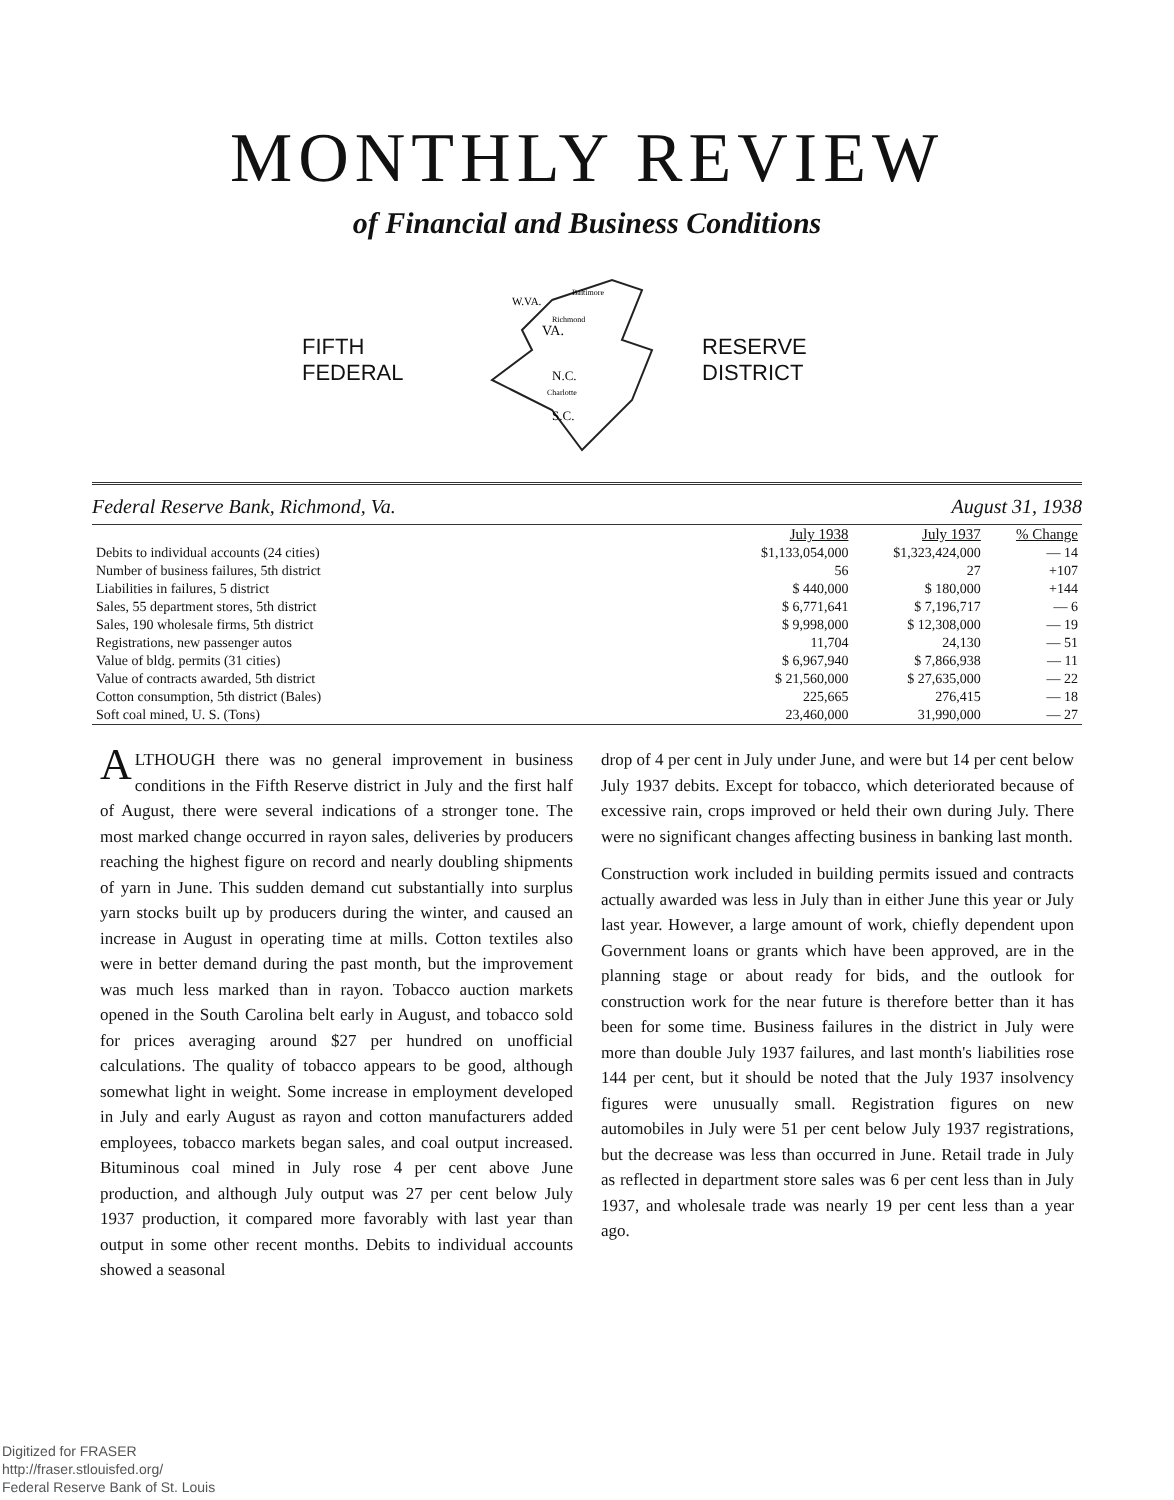MONTHLY REVIEW
of Financial and Business Conditions
FIFTH
FEDERAL
VA.
N.C.
S.C.
W.VA.
Baltimore
Richmond
Charlotte
RESERVE
DISTRICT
Federal Reserve Bank, Richmond, Va. August 31, 1938
| | July 1938 | July 1937 | % Change |
| --- | --- | --- | --- |
| Debits to individual accounts (24 cities) | $1,133,054,000 | $1,323,424,000 | — 14 |
| Number of business failures, 5th district | 56 | 27 | +107 |
| Liabilities in failures, 5 district | $ 440,000 | $ 180,000 | +144 |
| Sales, 55 department stores, 5th district | $ 6,771,641 | $ 7,196,717 | — 6 |
| Sales, 190 wholesale firms, 5th district | $ 9,998,000 | $ 12,308,000 | — 19 |
| Registrations, new passenger autos | 11,704 | 24,130 | — 51 |
| Value of bldg. permits (31 cities) | $ 6,967,940 | $ 7,866,938 | — 11 |
| Value of contracts awarded, 5th district | $ 21,560,000 | $ 27,635,000 | — 22 |
| Cotton consumption, 5th district (Bales) | 225,665 | 276,415 | — 18 |
| Soft coal mined, U. S. (Tons) | 23,460,000 | 31,990,000 | — 27 |
ALTHOUGH there was no general improvement in business conditions in the Fifth Reserve district in July and the first half of August, there were several indications of a stronger tone. The most marked change occurred in rayon sales, deliveries by producers reaching the highest figure on record and nearly doubling shipments of yarn in June. This sudden demand cut substantially into surplus yarn stocks built up by producers during the winter, and caused an increase in August in operating time at mills. Cotton textiles also were in better demand during the past month, but the improvement was much less marked than in rayon. Tobacco auction markets opened in the South Carolina belt early in August, and tobacco sold for prices averaging around $27 per hundred on unofficial calculations. The quality of tobacco appears to be good, although somewhat light in weight. Some increase in employment developed in July and early August as rayon and cotton manufacturers added employees, tobacco markets began sales, and coal output increased. Bituminous coal mined in July rose 4 per cent above June production, and although July output was 27 per cent below July 1937 production, it compared more favorably with last year than output in some other recent months. Debits to individual accounts showed a seasonal
drop of 4 per cent in July under June, and were but 14 per cent below July 1937 debits. Except for tobacco, which deteriorated because of excessive rain, crops improved or held their own during July. There were no significant changes affecting business in banking last month.
Construction work included in building permits issued and contracts actually awarded was less in July than in either June this year or July last year. However, a large amount of work, chiefly dependent upon Government loans or grants which have been approved, are in the planning stage or about ready for bids, and the outlook for construction work for the near future is therefore better than it has been for some time. Business failures in the district in July were more than double July 1937 failures, and last month's liabilities rose 144 per cent, but it should be noted that the July 1937 insolvency figures were unusually small. Registration figures on new automobiles in July were 51 per cent below July 1937 registrations, but the decrease was less than occurred in June. Retail trade in July as reflected in department store sales was 6 per cent less than in July 1937, and wholesale trade was nearly 19 per cent less than a year ago.
Digitized for FRASER
http://fraser.stlouisfed.org/
Federal Reserve Bank of St. Louis